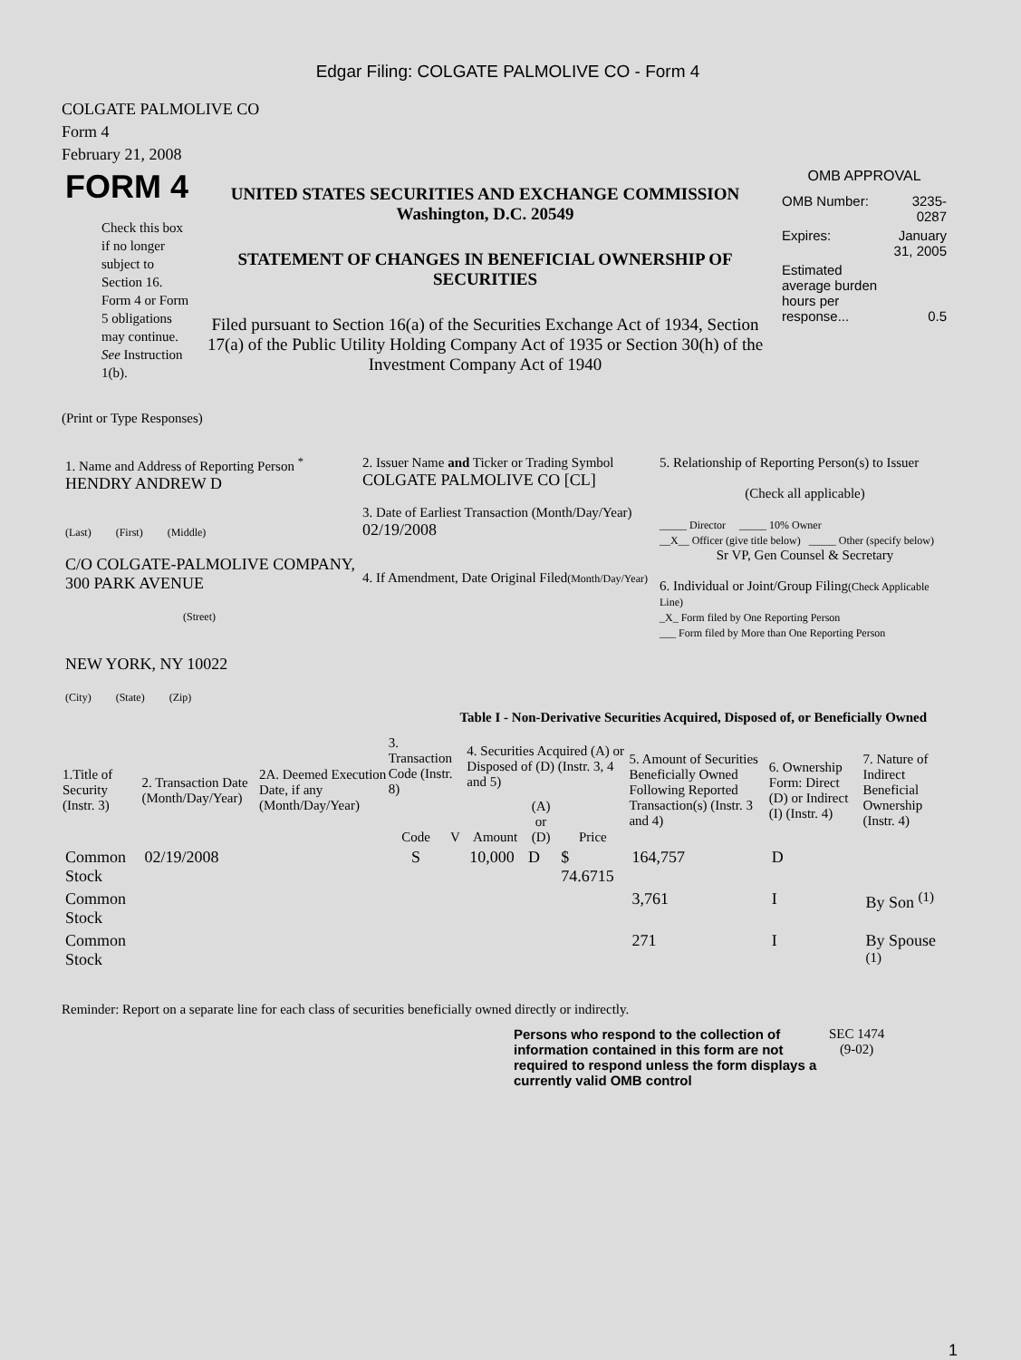Edgar Filing: COLGATE PALMOLIVE CO - Form 4
COLGATE PALMOLIVE CO
Form 4
February 21, 2008
| FORM 4 Check this box if no longer subject to Section 16. Form 4 or Form 5 obligations may continue. See Instruction 1(b). | UNITED STATES SECURITIES AND EXCHANGE COMMISSION Washington, D.C. 20549 STATEMENT OF CHANGES IN BENEFICIAL OWNERSHIP OF SECURITIES Filed pursuant to Section 16(a) of the Securities Exchange Act of 1934, Section 17(a) of the Public Utility Holding Company Act of 1935 or Section 30(h) of the Investment Company Act of 1940 | OMB APPROVAL / OMB Number: / 3235-0287 / / Expires: / January 31, 2005 / / Estimated average burden hours per response... / 0.5 / |
(Print or Type Responses)
| 1. Name and Address of Reporting Person <sup>*</sup> HENDRY ANDREW D (Last) (First) (Middle) C/O COLGATE-PALMOLIVE COMPANY, 300 PARK AVENUE (Street) NEW YORK, NY 10022 (City) (State) (Zip) | 2. Issuer Name and Ticker or Trading Symbol COLGATE PALMOLIVE CO [CL] 3. Date of Earliest Transaction (Month/Day/Year) 02/19/2008 4. If Amendment, Date Original Filed (Month/Day/Year) | 5. Relationship of Reporting Person(s) to Issuer (Check all applicable) _____ Director _____ 10% Owner __X__ Officer (give title below) _____ Other (specify below) Sr VP, Gen Counsel & Secretary 6. Individual or Joint/Group Filing (Check Applicable Line) _X_ Form filed by One Reporting Person ___ Form filed by More than One Reporting Person |
Table I - Non-Derivative Securities Acquired, Disposed of, or Beneficially Owned
| 1.Title of Security (Instr. 3) | 2. Transaction Date (Month/Day/Year) | 2A. Deemed Execution Date, if any (Month/Day/Year) | 3. Transaction Code (Instr. 8) | | 4. Securities Acquired (A) or Disposed of (D) (Instr. 3, 4 and 5) | | | 5. Amount of Securities Beneficially Owned Following Reported Transaction(s) (Instr. 3 and 4) | 6. Ownership Form: Direct (D) or Indirect (I) (Instr. 4) | 7. Nature of Indirect Beneficial Ownership (Instr. 4) |
| --- | --- | --- | --- | --- | --- | --- | --- | --- | --- | --- |
| | | | Code | V | Amount | (A) or (D) | Price | | | |
| Common Stock | 02/19/2008 | | S | | 10,000 | D | $ 74.6715 | 164,757 | D | |
| Common Stock | | | | | | | | 3,761 | I | By Son <sup>(1)</sup> |
| Common Stock | | | | | | | | 271 | I | By Spouse <sup>(1)</sup> |
Reminder: Report on a separate line for each class of securities beneficially owned directly or indirectly.
| Persons who respond to the collection of information contained in this form are not required to respond unless the form displays a currently valid OMB control | SEC 1474 (9-02) |
1